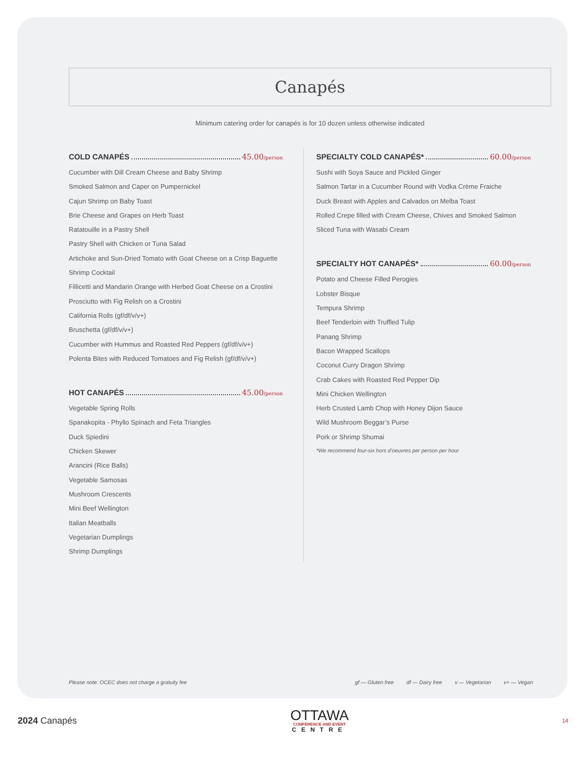Canapés
Minimum catering order for canapés is for 10 dozen unless otherwise indicated
COLD CANAPÉS 45.00/person
Cucumber with Dill Cream Cheese and Baby Shrimp
Smoked Salmon and Caper on Pumpernickel
Cajun Shrimp on Baby Toast
Brie Cheese and Grapes on Herb Toast
Ratatouille in a Pastry Shell
Pastry Shell with Chicken or Tuna Salad
Artichoke and Sun-Dried Tomato with Goat Cheese on a Crisp Baguette
Shrimp Cocktail
Fillicetti and Mandarin Orange with Herbed Goat Cheese on a Crostini
Prosciutto with Fig Relish on a Crostini
California Rolls (gf/df/v/v+)
Bruschetta (gf/df/v/v+)
Cucumber with Hummus and Roasted Red Peppers (gf/df/v/v+)
Polenta Bites with Reduced Tomatoes and Fig Relish (gf/df/v/v+)
HOT CANAPÉS 45.00/person
Vegetable Spring Rolls
Spanakopita - Phyllo Spinach and Feta Triangles
Duck Spiedini
Chicken Skewer
Arancini (Rice Balls)
Vegetable Samosas
Mushroom Crescents
Mini Beef Wellington
Italian Meatballs
Vegetarian Dumplings
Shrimp Dumplings
SPECIALTY COLD CANAPÉS* 60.00/person
Sushi with Soya Sauce and Pickled Ginger
Salmon Tartar in a Cucumber Round with Vodka Crème Fraiche
Duck Breast with Apples and Calvados on Melba Toast
Rolled Crepe filled with Cream Cheese, Chives and Smoked Salmon
Sliced Tuna with Wasabi Cream
SPECIALTY HOT CANAPÉS* 60.00/person
Potato and Cheese Filled Perogies
Lobster Bisque
Tempura Shrimp
Beef Tenderloin with Truffled Tulip
Panang Shrimp
Bacon Wrapped Scallops
Coconut Curry Dragon Shrimp
Crab Cakes with Roasted Red Pepper Dip
Mini Chicken Wellington
Herb Crusted Lamb Chop with Honey Dijon Sauce
Wild Mushroom Beggar’s Purse
Pork or Shrimp Shumai
*We recommend four-six hors d’oeuvres per person per hour
Please note: OCEC does not charge a gratuity fee
gf — Gluten free df — Dairy free v — Vegetarian v+ — Vegan
2024 Canapés
OTTAWA
CONFERENCE AND EVENT
CENTRE
14